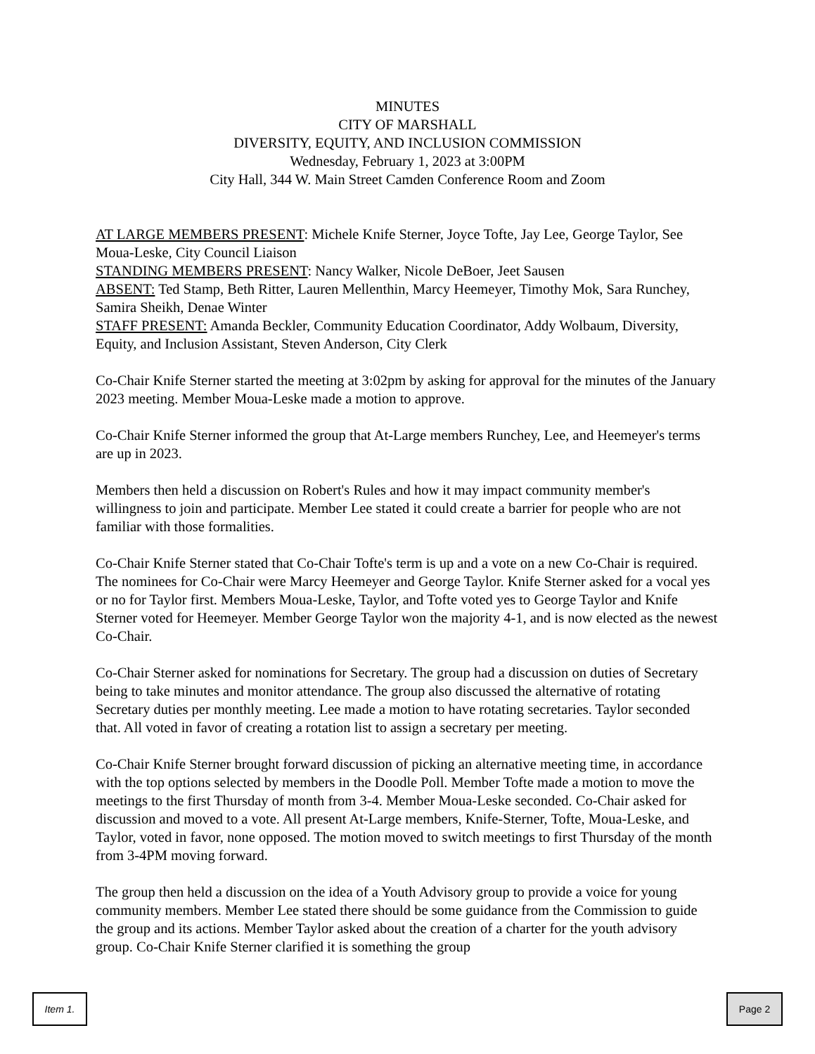MINUTES
CITY OF MARSHALL
DIVERSITY, EQUITY, AND INCLUSION COMMISSION
Wednesday, February 1, 2023 at 3:00PM
City Hall, 344 W. Main Street Camden Conference Room and Zoom
AT LARGE MEMBERS PRESENT: Michele Knife Sterner, Joyce Tofte, Jay Lee, George Taylor, See Moua-Leske, City Council Liaison
STANDING MEMBERS PRESENT: Nancy Walker, Nicole DeBoer, Jeet Sausen
ABSENT: Ted Stamp, Beth Ritter, Lauren Mellenthin, Marcy Heemeyer, Timothy Mok, Sara Runchey, Samira Sheikh, Denae Winter
STAFF PRESENT: Amanda Beckler, Community Education Coordinator, Addy Wolbaum, Diversity, Equity, and Inclusion Assistant, Steven Anderson, City Clerk
Co-Chair Knife Sterner started the meeting at 3:02pm by asking for approval for the minutes of the January 2023 meeting. Member Moua-Leske made a motion to approve.
Co-Chair Knife Sterner informed the group that At-Large members Runchey, Lee, and Heemeyer's terms are up in 2023.
Members then held a discussion on Robert's Rules and how it may impact community member's willingness to join and participate. Member Lee stated it could create a barrier for people who are not familiar with those formalities.
Co-Chair Knife Sterner stated that Co-Chair Tofte's term is up and a vote on a new Co-Chair is required. The nominees for Co-Chair were Marcy Heemeyer and George Taylor. Knife Sterner asked for a vocal yes or no for Taylor first. Members Moua-Leske, Taylor, and Tofte voted yes to George Taylor and Knife Sterner voted for Heemeyer. Member George Taylor won the majority 4-1, and is now elected as the newest Co-Chair.
Co-Chair Sterner asked for nominations for Secretary. The group had a discussion on duties of Secretary being to take minutes and monitor attendance. The group also discussed the alternative of rotating Secretary duties per monthly meeting. Lee made a motion to have rotating secretaries. Taylor seconded that. All voted in favor of creating a rotation list to assign a secretary per meeting.
Co-Chair Knife Sterner brought forward discussion of picking an alternative meeting time, in accordance with the top options selected by members in the Doodle Poll. Member Tofte made a motion to move the meetings to the first Thursday of month from 3-4. Member Moua-Leske seconded. Co-Chair asked for discussion and moved to a vote. All present At-Large members, Knife-Sterner, Tofte, Moua-Leske, and Taylor, voted in favor, none opposed. The motion moved to switch meetings to first Thursday of the month from 3-4PM moving forward.
The group then held a discussion on the idea of a Youth Advisory group to provide a voice for young community members. Member Lee stated there should be some guidance from the Commission to guide the group and its actions. Member Taylor asked about the creation of a charter for the youth advisory group. Co-Chair Knife Sterner clarified it is something the group
Item 1. Page 2